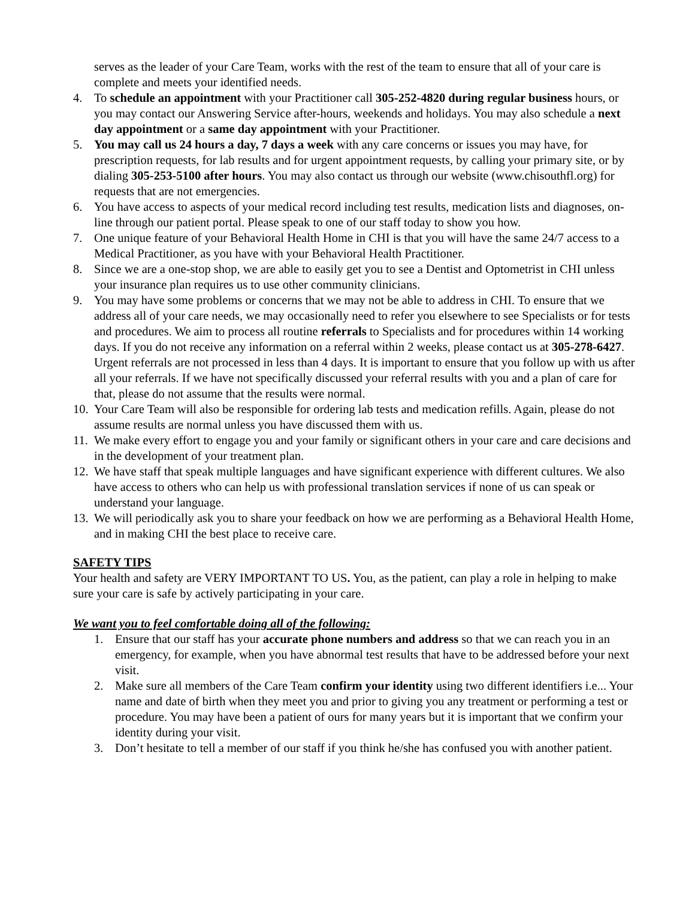serves as the leader of your Care Team, works with the rest of the team to ensure that all of your care is complete and meets your identified needs.
4. To schedule an appointment with your Practitioner call 305-252-4820 during regular business hours, or you may contact our Answering Service after-hours, weekends and holidays. You may also schedule a next day appointment or a same day appointment with your Practitioner.
5. You may call us 24 hours a day, 7 days a week with any care concerns or issues you may have, for prescription requests, for lab results and for urgent appointment requests, by calling your primary site, or by dialing 305-253-5100 after hours. You may also contact us through our website (www.chisouthfl.org) for requests that are not emergencies.
6. You have access to aspects of your medical record including test results, medication lists and diagnoses, on-line through our patient portal. Please speak to one of our staff today to show you how.
7. One unique feature of your Behavioral Health Home in CHI is that you will have the same 24/7 access to a Medical Practitioner, as you have with your Behavioral Health Practitioner.
8. Since we are a one-stop shop, we are able to easily get you to see a Dentist and Optometrist in CHI unless your insurance plan requires us to use other community clinicians.
9. You may have some problems or concerns that we may not be able to address in CHI. To ensure that we address all of your care needs, we may occasionally need to refer you elsewhere to see Specialists or for tests and procedures. We aim to process all routine referrals to Specialists and for procedures within 14 working days. If you do not receive any information on a referral within 2 weeks, please contact us at 305-278-6427. Urgent referrals are not processed in less than 4 days. It is important to ensure that you follow up with us after all your referrals. If we have not specifically discussed your referral results with you and a plan of care for that, please do not assume that the results were normal.
10.
Your Care Team will also be responsible for ordering lab tests and medication refills. Again, please do not assume results are normal unless you have discussed them with us.
11.
We make every effort to engage you and your family or significant others in your care and care decisions and in the development of your treatment plan.
12.
We have staff that speak multiple languages and have significant experience with different cultures. We also have access to others who can help us with professional translation services if none of us can speak or understand your language.
13.
We will periodically ask you to share your feedback on how we are performing as a Behavioral Health Home, and in making CHI the best place to receive care.
SAFETY TIPS
Your health and safety are VERY IMPORTANT TO US. You, as the patient, can play a role in helping to make sure your care is safe by actively participating in your care.
We want you to feel comfortable doing all of the following:
1. Ensure that our staff has your accurate phone numbers and address so that we can reach you in an emergency, for example, when you have abnormal test results that have to be addressed before your next visit.
2. Make sure all members of the Care Team confirm your identity using two different identifiers i.e... Your name and date of birth when they meet you and prior to giving you any treatment or performing a test or procedure. You may have been a patient of ours for many years but it is important that we confirm your identity during your visit.
3. Don’t hesitate to tell a member of our staff if you think he/she has confused you with another patient.